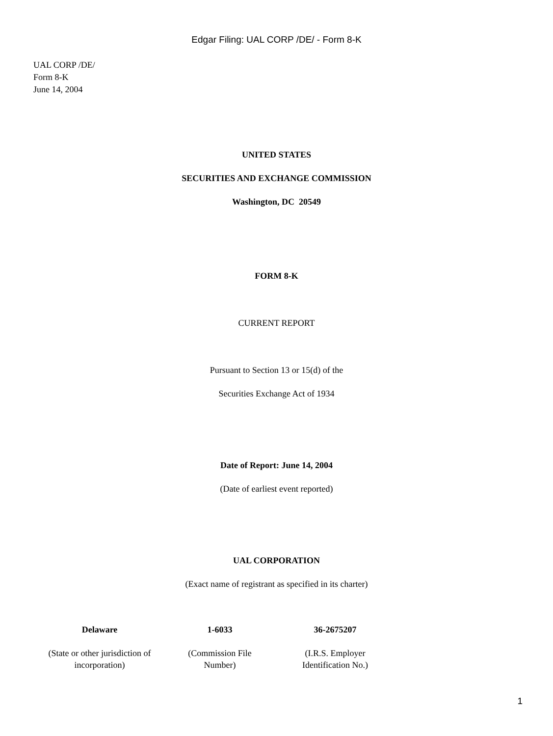Edgar Filing: UAL CORP /DE/ - Form 8-K
UAL CORP /DE/
Form 8-K
June 14, 2004
UNITED STATES
SECURITIES AND EXCHANGE COMMISSION
Washington, DC 20549
FORM 8-K
CURRENT REPORT
Pursuant to Section 13 or 15(d) of the
Securities Exchange Act of 1934
Date of Report: June 14, 2004
(Date of earliest event reported)
UAL CORPORATION
(Exact name of registrant as specified in its charter)
| Delaware | 1-6033 | 36-2675207 |
| (State or other jurisdiction of incorporation) | (Commission File Number) | (I.R.S. Employer Identification No.) |
1